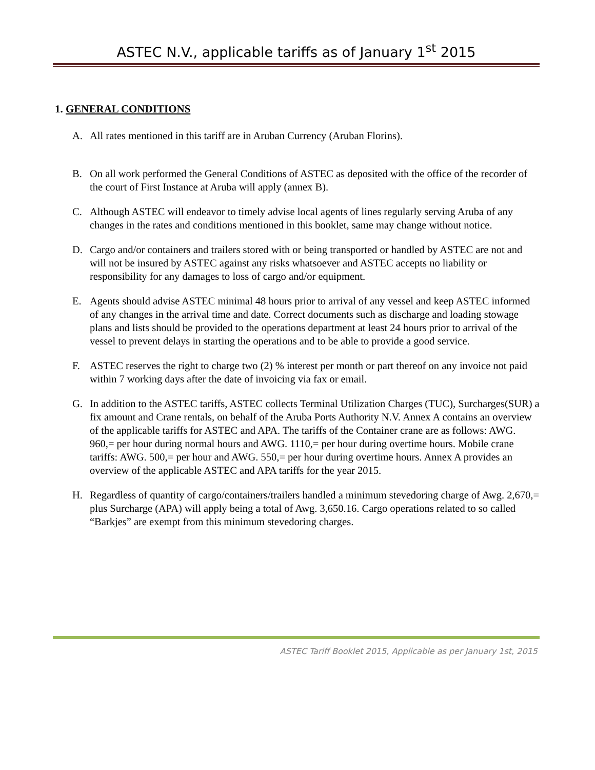ASTEC N.V., applicable tariffs as of January 1<sup>st</sup> 2015
1. GENERAL CONDITIONS
A. All rates mentioned in this tariff are in Aruban Currency (Aruban Florins).
B. On all work performed the General Conditions of ASTEC as deposited with the office of the recorder of the court of First Instance at Aruba will apply (annex B).
C. Although ASTEC will endeavor to timely advise local agents of lines regularly serving Aruba of any changes in the rates and conditions mentioned in this booklet, same may change without notice.
D. Cargo and/or containers and trailers stored with or being transported or handled by ASTEC are not and will not be insured by ASTEC against any risks whatsoever and ASTEC accepts no liability or responsibility for any damages to loss of cargo and/or equipment.
E. Agents should advise ASTEC minimal 48 hours prior to arrival of any vessel and keep ASTEC informed of any changes in the arrival time and date. Correct documents such as discharge and loading stowage plans and lists should be provided to the operations department at least 24 hours prior to arrival of the vessel to prevent delays in starting the operations and to be able to provide a good service.
F. ASTEC reserves the right to charge two (2) % interest per month or part thereof on any invoice not paid within 7 working days after the date of invoicing via fax or email.
G. In addition to the ASTEC tariffs, ASTEC collects Terminal Utilization Charges (TUC), Surcharges(SUR) a fix amount and Crane rentals, on behalf of the Aruba Ports Authority N.V. Annex A contains an overview of the applicable tariffs for ASTEC and APA. The tariffs of the Container crane are as follows: AWG. 960,= per hour during normal hours and AWG. 1110,= per hour during overtime hours. Mobile crane tariffs: AWG. 500,= per hour and AWG. 550,= per hour during overtime hours. Annex A provides an overview of the applicable ASTEC and APA tariffs for the year 2015.
H. Regardless of quantity of cargo/containers/trailers handled a minimum stevedoring charge of Awg. 2,670,= plus Surcharge (APA) will apply being a total of Awg. 3,650.16. Cargo operations related to so called “Barkjes” are exempt from this minimum stevedoring charges.
ASTEC Tariff Booklet 2015, Applicable as per January 1st, 2015